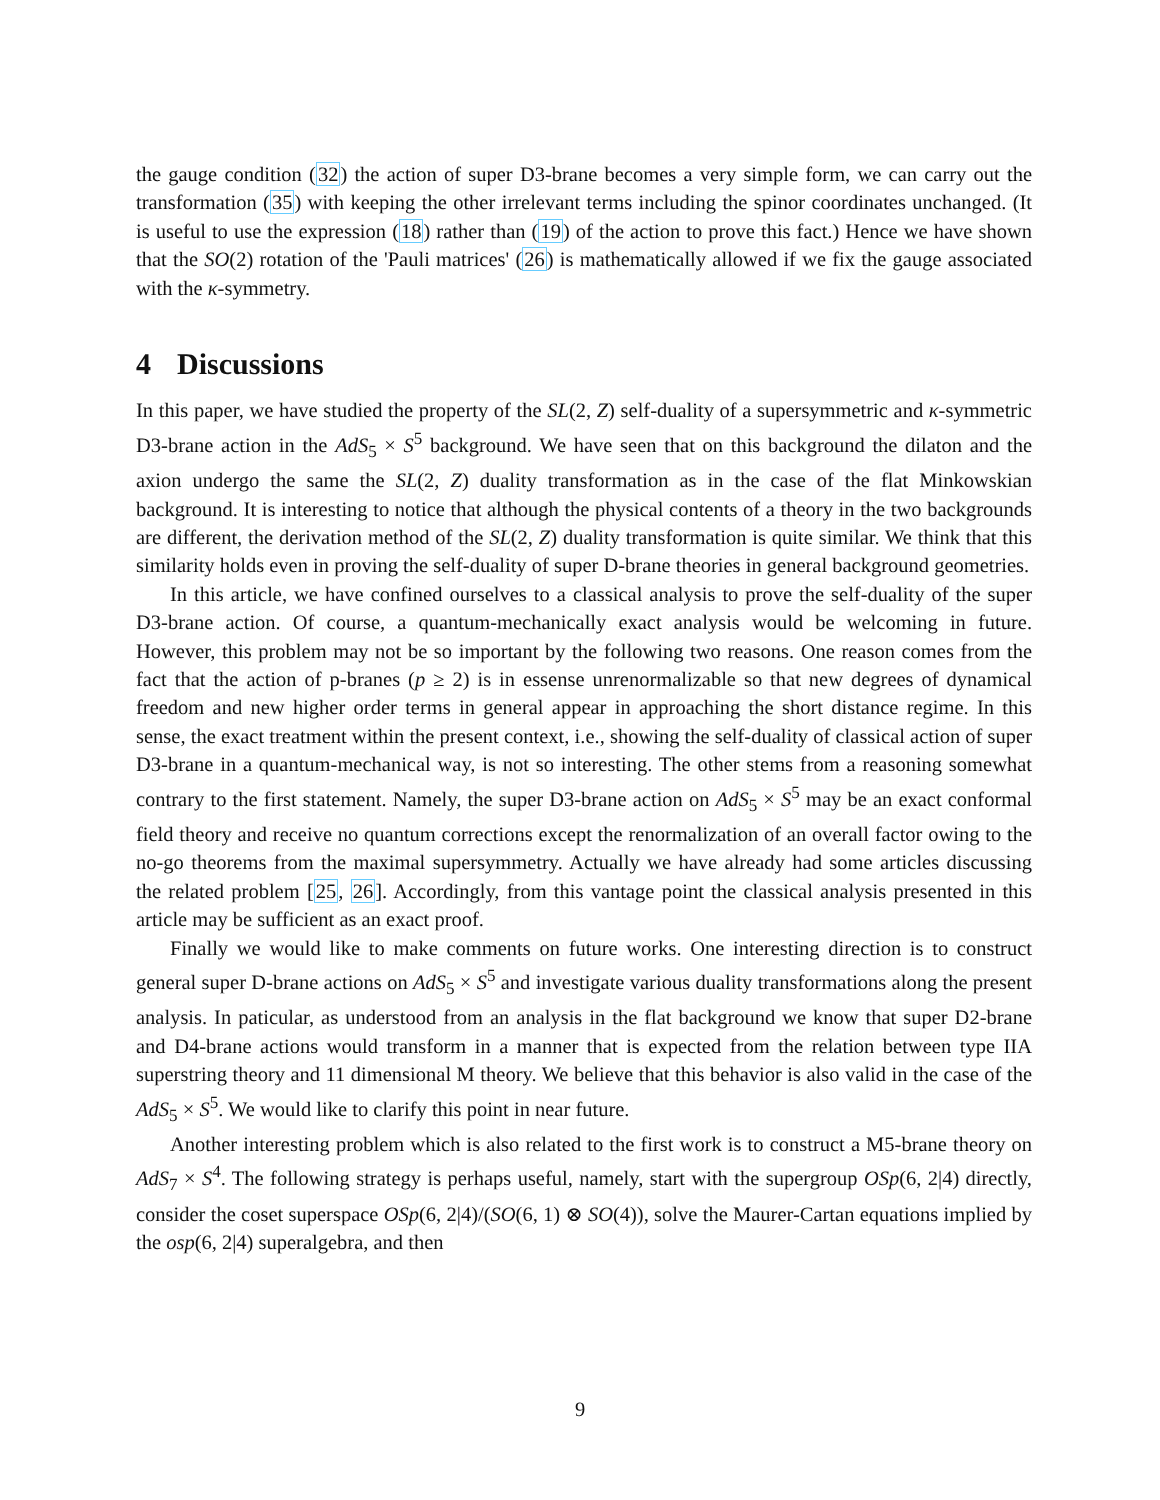the gauge condition (32) the action of super D3-brane becomes a very simple form, we can carry out the transformation (35) with keeping the other irrelevant terms including the spinor coordinates unchanged. (It is useful to use the expression (18) rather than (19) of the action to prove this fact.) Hence we have shown that the SO(2) rotation of the 'Pauli matrices' (26) is mathematically allowed if we fix the gauge associated with the κ-symmetry.
4 Discussions
In this paper, we have studied the property of the SL(2, Z) self-duality of a supersymmetric and κ-symmetric D3-brane action in the AdS<sub>5</sub> × S<sup>5</sup> background. We have seen that on this background the dilaton and the axion undergo the same the SL(2, Z) duality transformation as in the case of the flat Minkowskian background. It is interesting to notice that although the physical contents of a theory in the two backgrounds are different, the derivation method of the SL(2, Z) duality transformation is quite similar. We think that this similarity holds even in proving the self-duality of super D-brane theories in general background geometries.
In this article, we have confined ourselves to a classical analysis to prove the self-duality of the super D3-brane action. Of course, a quantum-mechanically exact analysis would be welcoming in future. However, this problem may not be so important by the following two reasons. One reason comes from the fact that the action of p-branes (p ≥ 2) is in essense unrenormalizable so that new degrees of dynamical freedom and new higher order terms in general appear in approaching the short distance regime. In this sense, the exact treatment within the present context, i.e., showing the self-duality of classical action of super D3-brane in a quantum-mechanical way, is not so interesting. The other stems from a reasoning somewhat contrary to the first statement. Namely, the super D3-brane action on AdS<sub>5</sub> × S<sup>5</sup> may be an exact conformal field theory and receive no quantum corrections except the renormalization of an overall factor owing to the no-go theorems from the maximal supersymmetry. Actually we have already had some articles discussing the related problem [25, 26]. Accordingly, from this vantage point the classical analysis presented in this article may be sufficient as an exact proof.
Finally we would like to make comments on future works. One interesting direction is to construct general super D-brane actions on AdS<sub>5</sub> × S<sup>5</sup> and investigate various duality transformations along the present analysis. In paticular, as understood from an analysis in the flat background we know that super D2-brane and D4-brane actions would transform in a manner that is expected from the relation between type IIA superstring theory and 11 dimensional M theory. We believe that this behavior is also valid in the case of the AdS<sub>5</sub> × S<sup>5</sup>. We would like to clarify this point in near future.
Another interesting problem which is also related to the first work is to construct a M5-brane theory on AdS<sub>7</sub> × S<sup>4</sup>. The following strategy is perhaps useful, namely, start with the supergroup OSp(6, 2|4) directly, consider the coset superspace OSp(6, 2|4)/(SO(6, 1) ⊗ SO(4)), solve the Maurer-Cartan equations implied by the osp(6, 2|4) superalgebra, and then
9